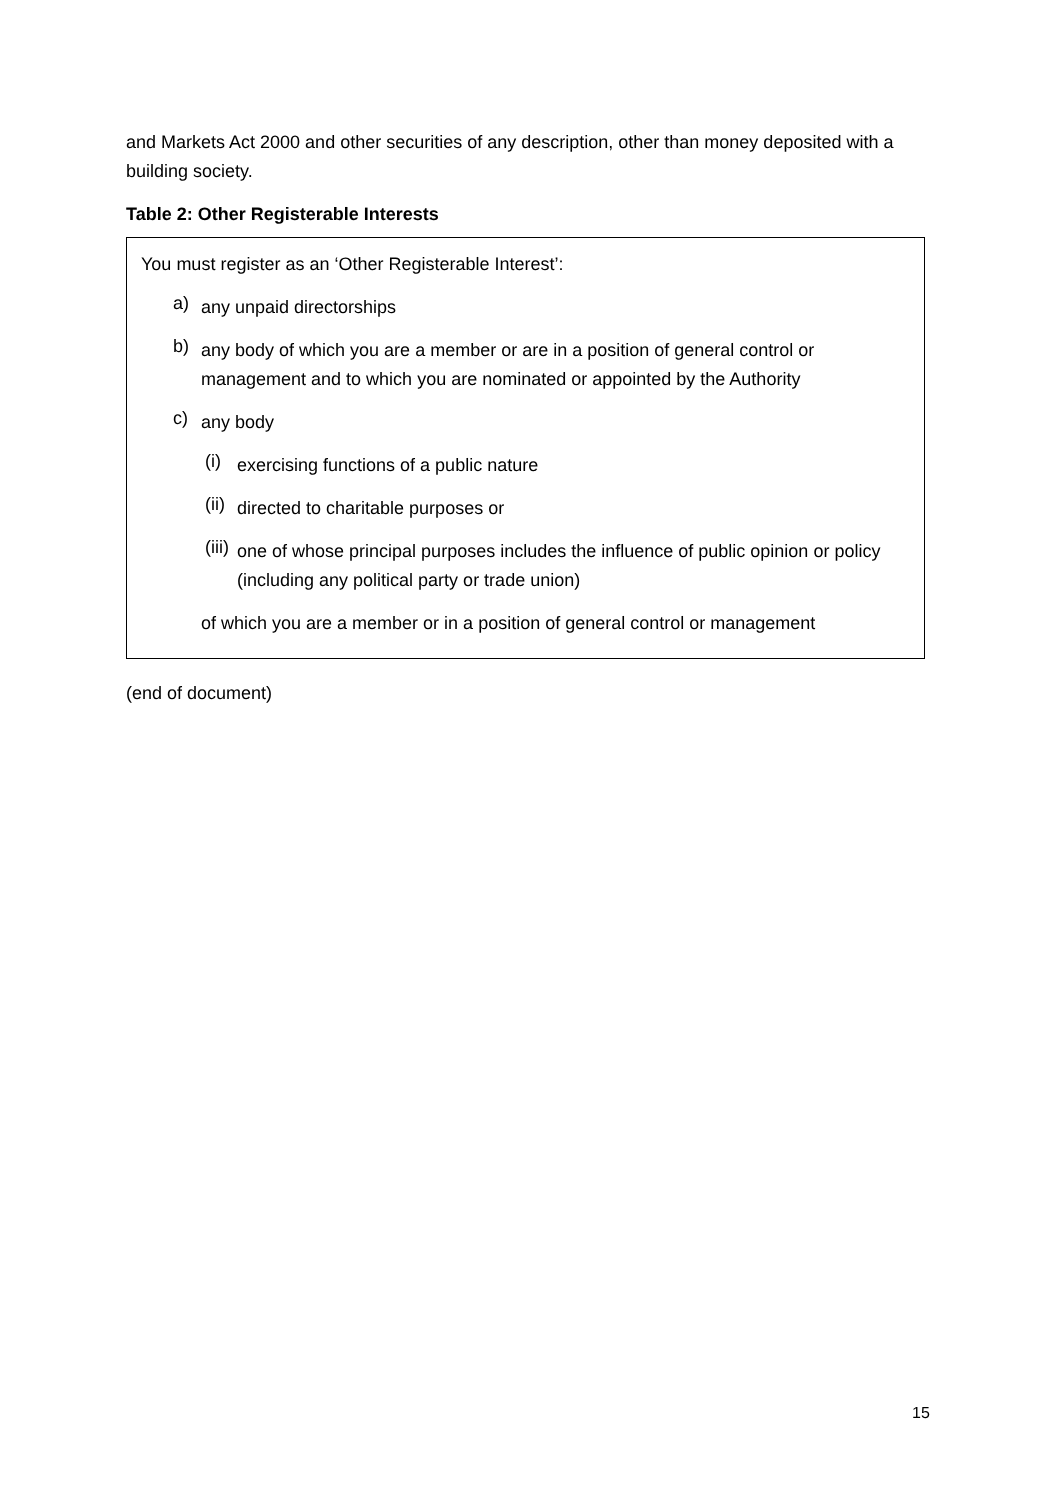and Markets Act 2000 and other securities of any description, other than money deposited with a building society.
Table 2: Other Registerable Interests
| You must register as an ‘Other Registerable Interest’: a) any unpaid directorships b) any body of which you are a member or are in a position of general control or management and to which you are nominated or appointed by the Authority c) any body (i) exercising functions of a public nature (ii) directed to charitable purposes or (iii) one of whose principal purposes includes the influence of public opinion or policy (including any political party or trade union) of which you are a member or in a position of general control or management |
(end of document)
15